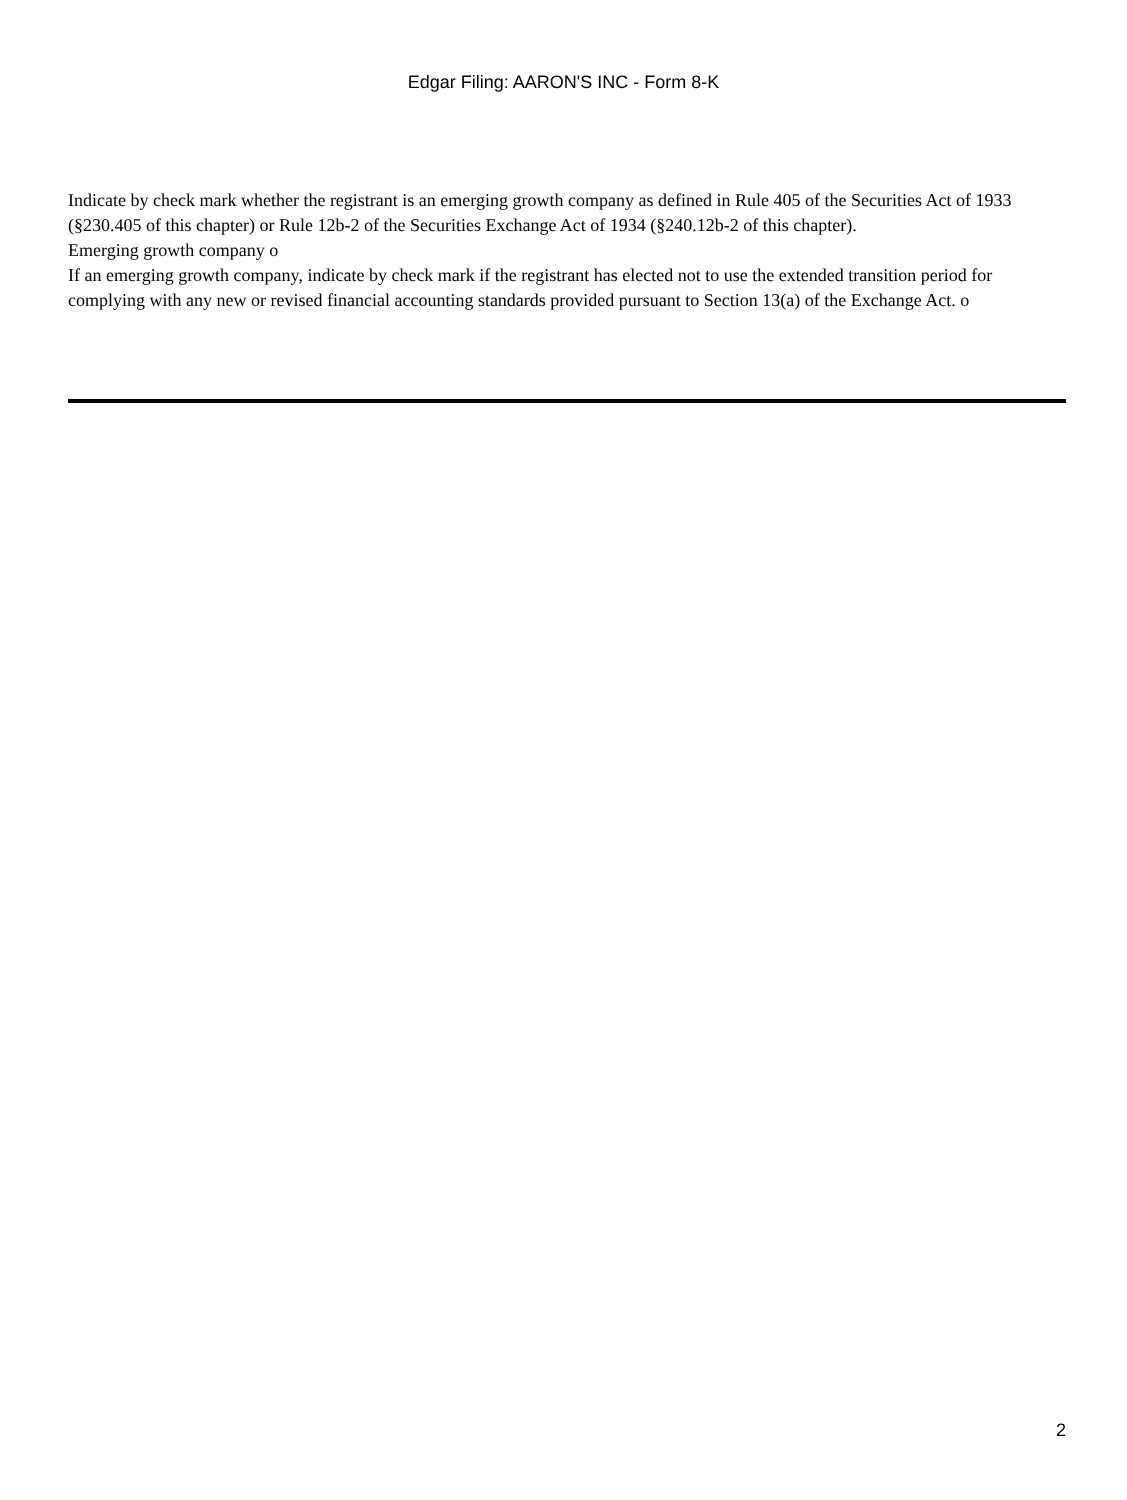Edgar Filing: AARON'S INC - Form 8-K
Indicate by check mark whether the registrant is an emerging growth company as defined in Rule 405 of the Securities Act of 1933 (§230.405 of this chapter) or Rule 12b-2 of the Securities Exchange Act of 1934 (§240.12b-2 of this chapter).
Emerging growth company o
If an emerging growth company, indicate by check mark if the registrant has elected not to use the extended transition period for complying with any new or revised financial accounting standards provided pursuant to Section 13(a) of the Exchange Act. o
2